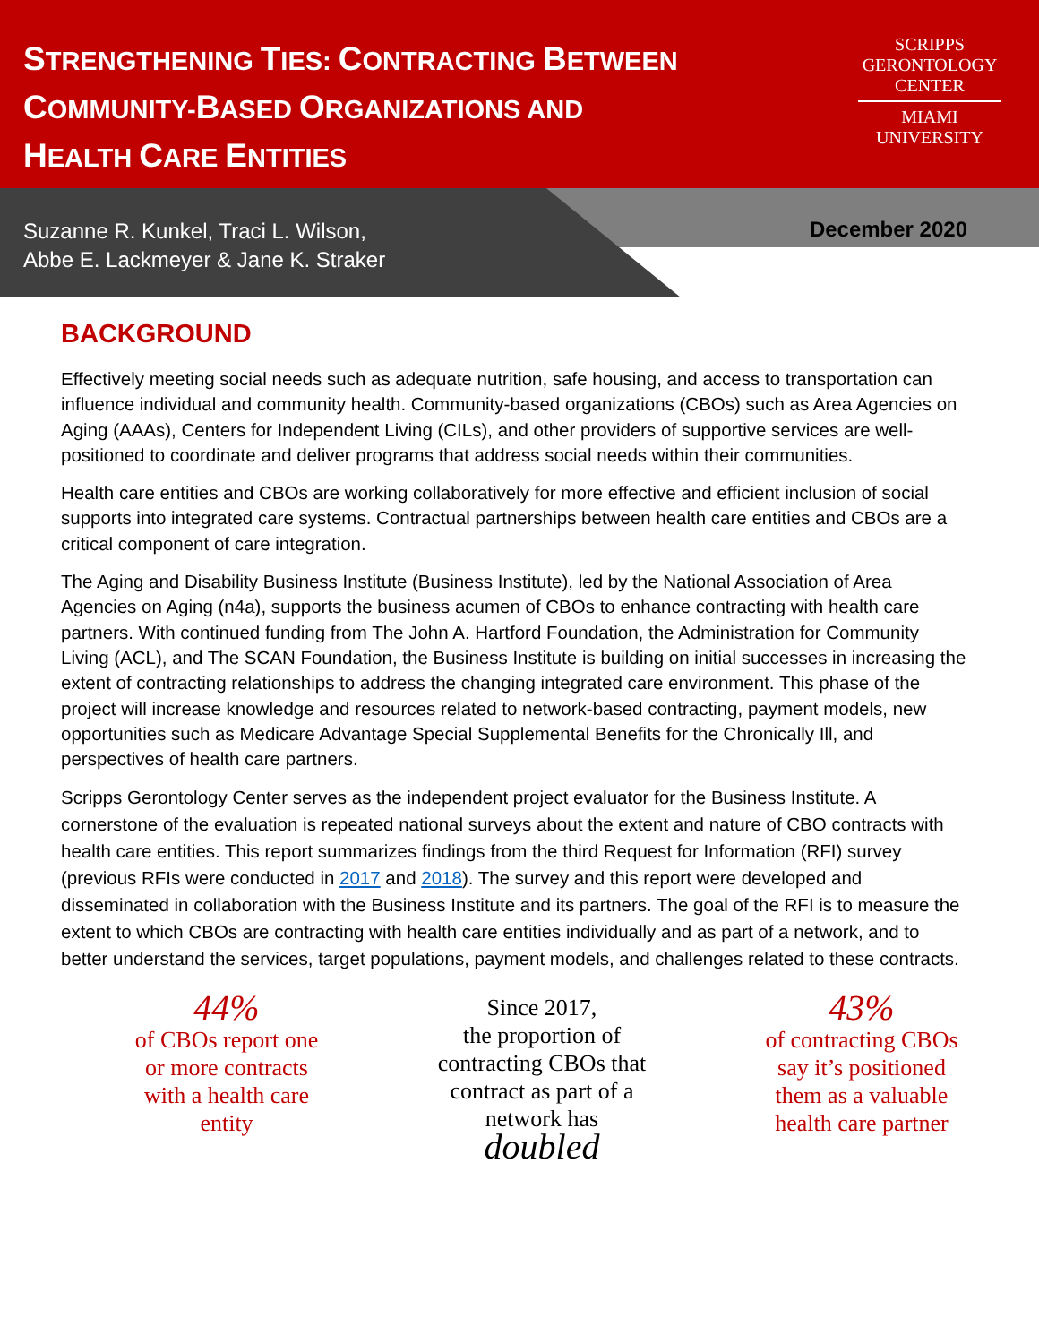STRENGTHENING TIES: CONTRACTING BETWEEN
COMMUNITY-BASED ORGANIZATIONS AND
HEALTH CARE ENTITIES
SCRIPPS
GERONTOLOGY
CENTER
MIAMI
UNIVERSITY
Suzanne R. Kunkel, Traci L. Wilson,
Abbe E. Lackmeyer & Jane K. Straker
December 2020
BACKGROUND
Effectively meeting social needs such as adequate nutrition, safe housing, and access to transportation can influence individual and community health. Community-based organizations (CBOs) such as Area Agencies on Aging (AAAs), Centers for Independent Living (CILs), and other providers of supportive services are well-positioned to coordinate and deliver programs that address social needs within their communities.
Health care entities and CBOs are working collaboratively for more effective and efficient inclusion of social supports into integrated care systems. Contractual partnerships between health care entities and CBOs are a critical component of care integration.
The Aging and Disability Business Institute (Business Institute), led by the National Association of Area Agencies on Aging (n4a), supports the business acumen of CBOs to enhance contracting with health care partners. With continued funding from The John A. Hartford Foundation, the Administration for Community Living (ACL), and The SCAN Foundation, the Business Institute is building on initial successes in increasing the extent of contracting relationships to address the changing integrated care environment. This phase of the project will increase knowledge and resources related to network-based contracting, payment models, new opportunities such as Medicare Advantage Special Supplemental Benefits for the Chronically Ill, and perspectives of health care partners.
Scripps Gerontology Center serves as the independent project evaluator for the Business Institute. A cornerstone of the evaluation is repeated national surveys about the extent and nature of CBO contracts with health care entities. This report summarizes findings from the third Request for Information (RFI) survey (previous RFIs were conducted in 2017 and 2018). The survey and this report were developed and disseminated in collaboration with the Business Institute and its partners. The goal of the RFI is to measure the extent to which CBOs are contracting with health care entities individually and as part of a network, and to better understand the services, target populations, payment models, and challenges related to these contracts.
44%
of CBOs report one or more contracts with a health care entity
Since 2017,
the proportion of contracting CBOs that contract as part of a network has
doubled
43%
of contracting CBOs say it’s positioned them as a valuable health care partner